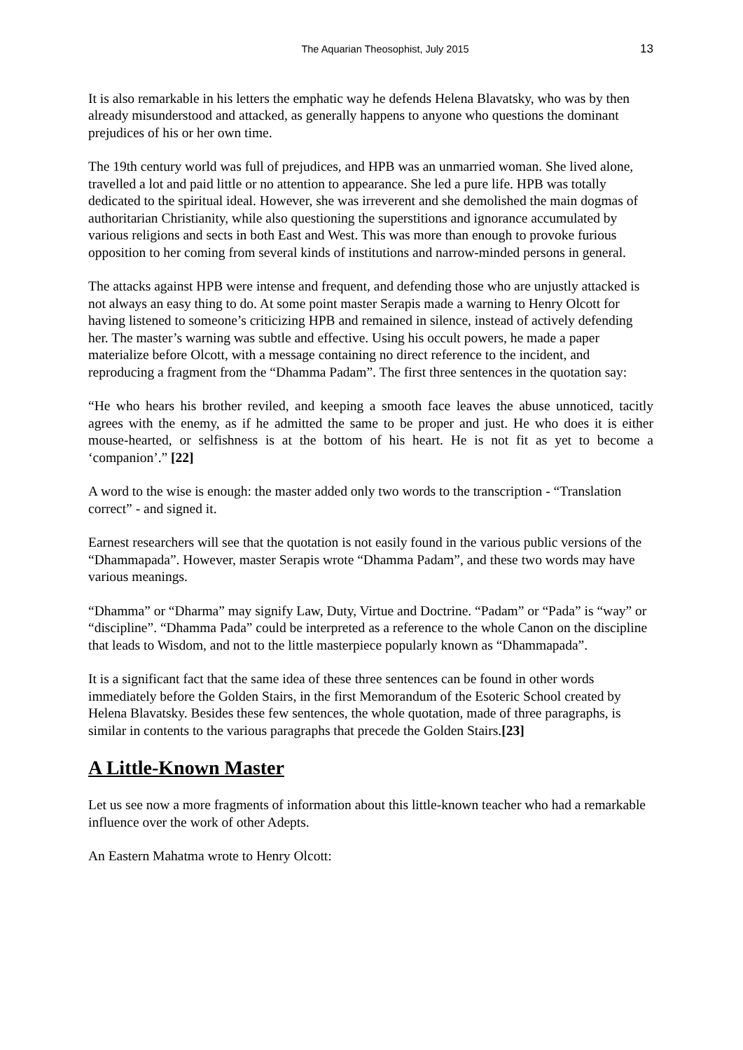The Aquarian Theosophist, July 2015 13
It is also remarkable in his letters the emphatic way he defends Helena Blavatsky, who was by then already misunderstood and attacked, as generally happens to anyone who questions the dominant prejudices of his or her own time.
The 19th century world was full of prejudices, and HPB was an unmarried woman. She lived alone, travelled a lot and paid little or no attention to appearance. She led a pure life. HPB was totally dedicated to the spiritual ideal. However, she was irreverent and she demolished the main dogmas of authoritarian Christianity, while also questioning the superstitions and ignorance accumulated by various religions and sects in both East and West. This was more than enough to provoke furious opposition to her coming from several kinds of institutions and narrow-minded persons in general.
The attacks against HPB were intense and frequent, and defending those who are unjustly attacked is not always an easy thing to do. At some point master Serapis made a warning to Henry Olcott for having listened to someone’s criticizing HPB and remained in silence, instead of actively defending her. The master’s warning was subtle and effective. Using his occult powers, he made a paper materialize before Olcott, with a message containing no direct reference to the incident, and reproducing a fragment from the “Dhamma Padam”. The first three sentences in the quotation say:
“He who hears his brother reviled, and keeping a smooth face leaves the abuse unnoticed, tacitly agrees with the enemy, as if he admitted the same to be proper and just. He who does it is either mouse-hearted, or selfishness is at the bottom of his heart. He is not fit as yet to become a ‘companion’.” [22]
A word to the wise is enough: the master added only two words to the transcription - “Translation correct” - and signed it.
Earnest researchers will see that the quotation is not easily found in the various public versions of the “Dhammapada”. However, master Serapis wrote “Dhamma Padam”, and these two words may have various meanings.
“Dhamma” or “Dharma” may signify Law, Duty, Virtue and Doctrine. “Padam” or “Pada” is “way” or “discipline”. “Dhamma Pada” could be interpreted as a reference to the whole Canon on the discipline that leads to Wisdom, and not to the little masterpiece popularly known as “Dhammapada”.
It is a significant fact that the same idea of these three sentences can be found in other words immediately before the Golden Stairs, in the first Memorandum of the Esoteric School created by Helena Blavatsky. Besides these few sentences, the whole quotation, made of three paragraphs, is similar in contents to the various paragraphs that precede the Golden Stairs.[23]
A Little-Known Master
Let us see now a more fragments of information about this little-known teacher who had a remarkable influence over the work of other Adepts.
An Eastern Mahatma wrote to Henry Olcott: